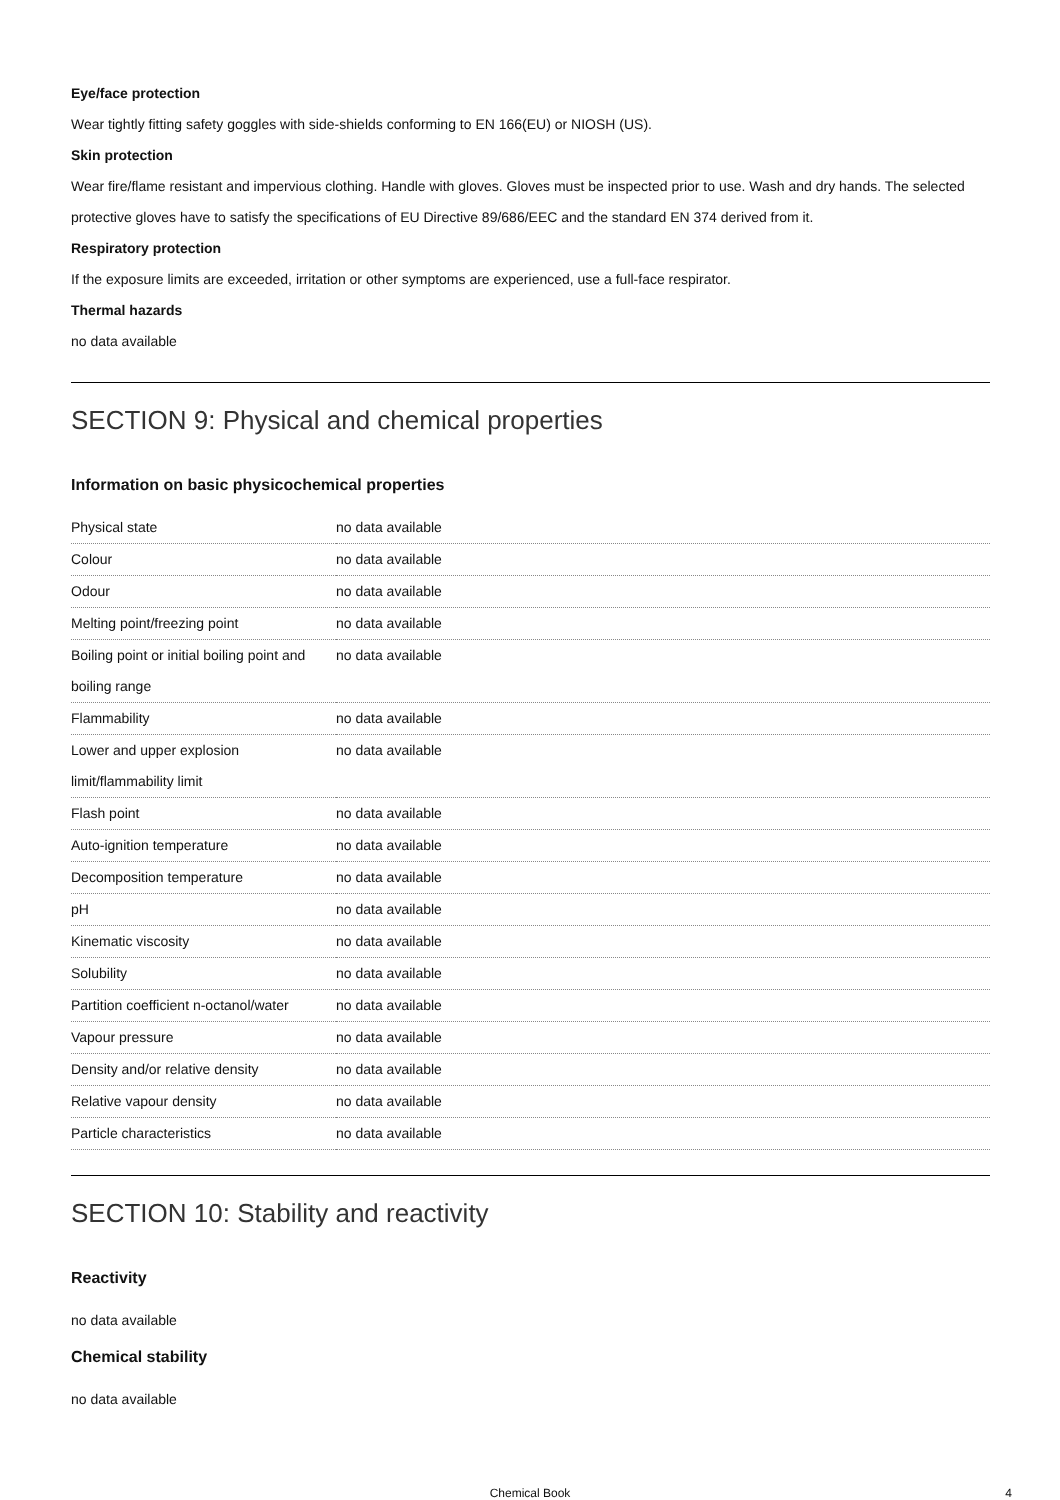Eye/face protection
Wear tightly fitting safety goggles with side-shields conforming to EN 166(EU) or NIOSH (US).
Skin protection
Wear fire/flame resistant and impervious clothing. Handle with gloves. Gloves must be inspected prior to use. Wash and dry hands. The selected protective gloves have to satisfy the specifications of EU Directive 89/686/EEC and the standard EN 374 derived from it.
Respiratory protection
If the exposure limits are exceeded, irritation or other symptoms are experienced, use a full-face respirator.
Thermal hazards
no data available
SECTION 9: Physical and chemical properties
Information on basic physicochemical properties
| Physical state | no data available |
| Colour | no data available |
| Odour | no data available |
| Melting point/freezing point | no data available |
| Boiling point or initial boiling point and boiling range | no data available |
| Flammability | no data available |
| Lower and upper explosion limit/flammability limit | no data available |
| Flash point | no data available |
| Auto-ignition temperature | no data available |
| Decomposition temperature | no data available |
| pH | no data available |
| Kinematic viscosity | no data available |
| Solubility | no data available |
| Partition coefficient n-octanol/water | no data available |
| Vapour pressure | no data available |
| Density and/or relative density | no data available |
| Relative vapour density | no data available |
| Particle characteristics | no data available |
SECTION 10: Stability and reactivity
Reactivity
no data available
Chemical stability
no data available
Chemical Book 4